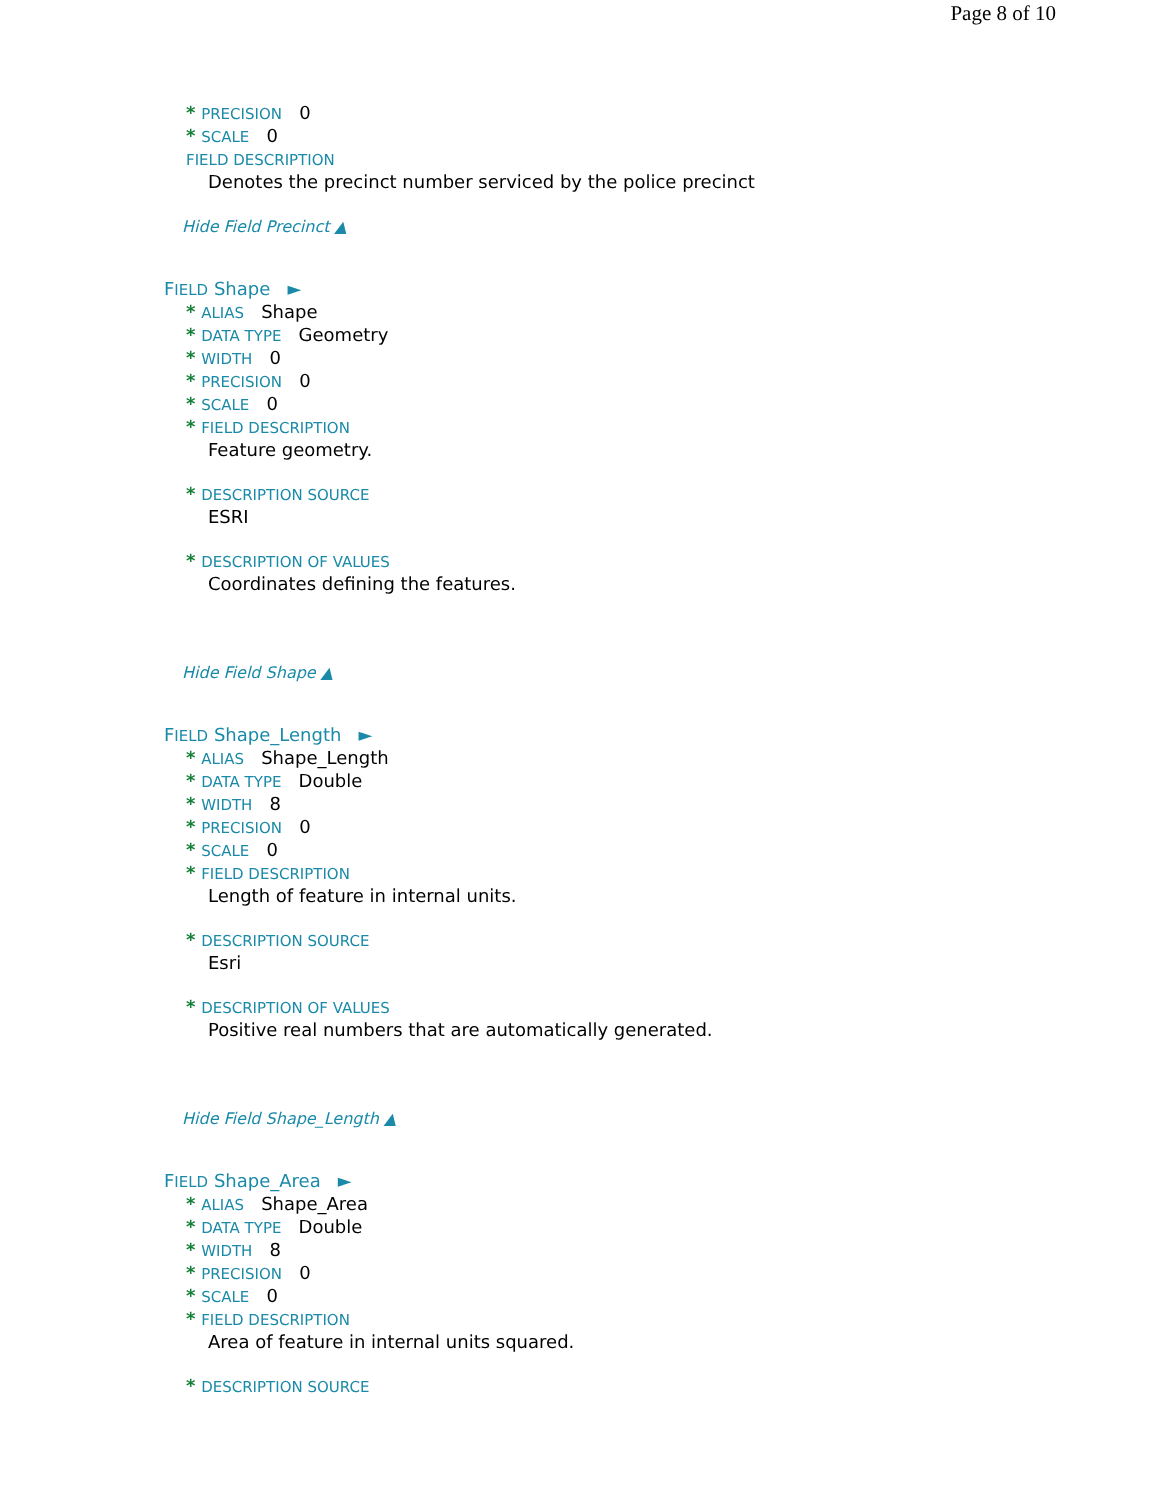Page 8 of 10
* PRECISION 0
* SCALE 0
FIELD DESCRIPTION
Denotes the precinct number serviced by the police precinct
Hide Field Precinct ▲
FIELD Shape ►
* ALIAS Shape
* DATA TYPE Geometry
* WIDTH 0
* PRECISION 0
* SCALE 0
* FIELD DESCRIPTION
Feature geometry.
* DESCRIPTION SOURCE
ESRI
* DESCRIPTION OF VALUES
Coordinates defining the features.
Hide Field Shape ▲
FIELD Shape_Length ►
* ALIAS Shape_Length
* DATA TYPE Double
* WIDTH 8
* PRECISION 0
* SCALE 0
* FIELD DESCRIPTION
Length of feature in internal units.
* DESCRIPTION SOURCE
Esri
* DESCRIPTION OF VALUES
Positive real numbers that are automatically generated.
Hide Field Shape_Length ▲
FIELD Shape_Area ►
* ALIAS Shape_Area
* DATA TYPE Double
* WIDTH 8
* PRECISION 0
* SCALE 0
* FIELD DESCRIPTION
Area of feature in internal units squared.
* DESCRIPTION SOURCE